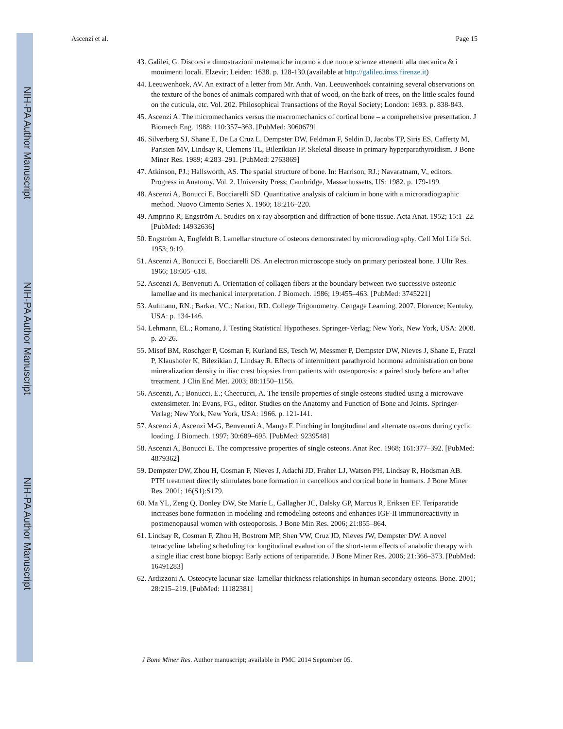NIH-PA Author Manuscript
NIH-PA Author Manuscript
NIH-PA Author Manuscript
Ascenzi et al. Page 15
43. Galilei, G. Discorsi e dimostrazioni matematiche intorno à due nuoue scienze attenenti alla mecanica & i mouimenti locali. Elzevir; Leiden: 1638. p. 128-130.(available at http://galileo.imss.firenze.it)
44. Leeuwenhoek, AV. An extract of a letter from Mr. Anth. Van. Leeuwenhoek containing several observations on the texture of the bones of animals compared with that of wood, on the bark of trees, on the little scales found on the cuticula, etc. Vol. 202. Philosophical Transactions of the Royal Society; London: 1693. p. 838-843.
45. Ascenzi A. The micromechanics versus the macromechanics of cortical bone – a comprehensive presentation. J Biomech Eng. 1988; 110:357–363. [PubMed: 3060679]
46. Silverberg SJ, Shane E, De La Cruz L, Dempster DW, Feldman F, Seldin D, Jacobs TP, Siris ES, Cafferty M, Parisien MV, Lindsay R, Clemens TL, Bilezikian JP. Skeletal disease in primary hyperparathyroidism. J Bone Miner Res. 1989; 4:283–291. [PubMed: 2763869]
47. Atkinson, PJ.; Hallsworth, AS. The spatial structure of bone. In: Harrison, RJ.; Navaratnam, V., editors. Progress in Anatomy. Vol. 2. University Press; Cambridge, Massachussetts, US: 1982. p. 179-199.
48. Ascenzi A, Bonucci E, Bocciarelli SD. Quantitative analysis of calcium in bone with a microradiographic method. Nuovo Cimento Series X. 1960; 18:216–220.
49. Amprino R, Engström A. Studies on x-ray absorption and diffraction of bone tissue. Acta Anat. 1952; 15:1–22. [PubMed: 14932636]
50. Engström A, Engfeldt B. Lamellar structure of osteons demonstrated by microradiography. Cell Mol Life Sci. 1953; 9:19.
51. Ascenzi A, Bonucci E, Bocciarelli DS. An electron microscope study on primary periosteal bone. J Ultr Res. 1966; 18:605–618.
52. Ascenzi A, Benvenuti A. Orientation of collagen fibers at the boundary between two successive osteonic lamellae and its mechanical interpretation. J Biomech. 1986; 19:455–463. [PubMed: 3745221]
53. Aufmann, RN.; Barker, VC.; Nation, RD. College Trigonometry. Cengage Learning, 2007. Florence; Kentuky, USA: p. 134-146.
54. Lehmann, EL.; Romano, J. Testing Statistical Hypotheses. Springer-Verlag; New York, New York, USA: 2008. p. 20-26.
55. Misof BM, Roschger P, Cosman F, Kurland ES, Tesch W, Messmer P, Dempster DW, Nieves J, Shane E, Fratzl P, Klaushofer K, Bilezikian J, Lindsay R. Effects of intermittent parathyroid hormone administration on bone mineralization density in iliac crest biopsies from patients with osteoporosis: a paired study before and after treatment. J Clin End Met. 2003; 88:1150–1156.
56. Ascenzi, A.; Bonucci, E.; Checcucci, A. The tensile properties of single osteons studied using a microwave extensimeter. In: Evans, FG., editor. Studies on the Anatomy and Function of Bone and Joints. Springer-Verlag; New York, New York, USA: 1966. p. 121-141.
57. Ascenzi A, Ascenzi M-G, Benvenuti A, Mango F. Pinching in longitudinal and alternate osteons during cyclic loading. J Biomech. 1997; 30:689–695. [PubMed: 9239548]
58. Ascenzi A, Bonucci E. The compressive properties of single osteons. Anat Rec. 1968; 161:377–392. [PubMed: 4879362]
59. Dempster DW, Zhou H, Cosman F, Nieves J, Adachi JD, Fraher LJ, Watson PH, Lindsay R, Hodsman AB. PTH treatment directly stimulates bone formation in cancellous and cortical bone in humans. J Bone Miner Res. 2001; 16(S1):S179.
60. Ma YL, Zeng Q, Donley DW, Ste Marie L, Gallagher JC, Dalsky GP, Marcus R, Eriksen EF. Teriparatide increases bone formation in modeling and remodeling osteons and enhances IGF-II immunoreactivity in postmenopausal women with osteoporosis. J Bone Min Res. 2006; 21:855–864.
61. Lindsay R, Cosman F, Zhou H, Bostrom MP, Shen VW, Cruz JD, Nieves JW, Dempster DW. A novel tetracycline labeling scheduling for longitudinal evaluation of the short-term effects of anabolic therapy with a single iliac crest bone biopsy: Early actions of teriparatide. J Bone Miner Res. 2006; 21:366–373. [PubMed: 16491283]
62. Ardizzoni A. Osteocyte lacunar size–lamellar thickness relationships in human secondary osteons. Bone. 2001; 28:215–219. [PubMed: 11182381]
J Bone Miner Res. Author manuscript; available in PMC 2014 September 05.